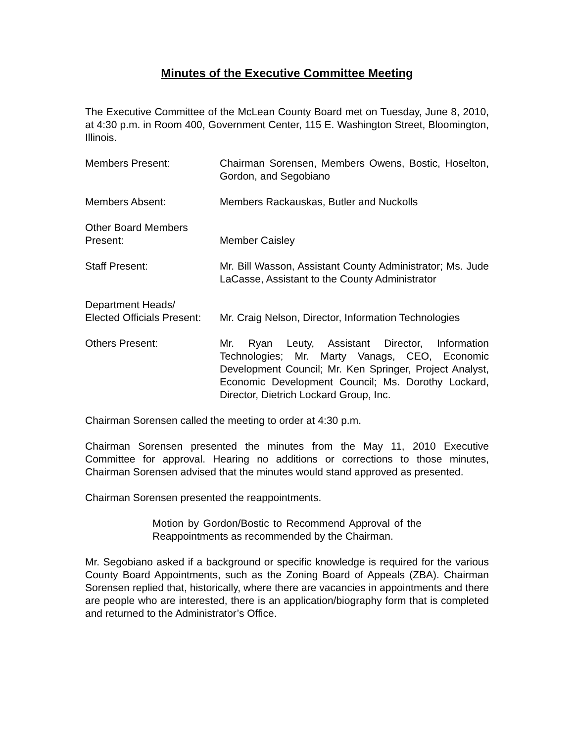Minutes of the Executive Committee Meeting
The Executive Committee of the McLean County Board met on Tuesday, June 8, 2010, at 4:30 p.m. in Room 400, Government Center, 115 E. Washington Street, Bloomington, Illinois.
Members Present: Chairman Sorensen, Members Owens, Bostic, Hoselton, Gordon, and Segobiano
Members Absent: Members Rackauskas, Butler and Nuckolls
Other Board Members
Present:
Member Caisley
Staff Present: Mr. Bill Wasson, Assistant County Administrator; Ms. Jude LaCasse, Assistant to the County Administrator
Department Heads/
Elected Officials Present:
Mr. Craig Nelson, Director, Information Technologies
Others Present: Mr. Ryan Leuty, Assistant Director, Information Technologies; Mr. Marty Vanags, CEO, Economic Development Council; Mr. Ken Springer, Project Analyst, Economic Development Council; Ms. Dorothy Lockard, Director, Dietrich Lockard Group, Inc.
Chairman Sorensen called the meeting to order at 4:30 p.m.
Chairman Sorensen presented the minutes from the May 11, 2010 Executive Committee for approval. Hearing no additions or corrections to those minutes, Chairman Sorensen advised that the minutes would stand approved as presented.
Chairman Sorensen presented the reappointments.
Motion by Gordon/Bostic to Recommend Approval of the Reappointments as recommended by the Chairman.
Mr. Segobiano asked if a background or specific knowledge is required for the various County Board Appointments, such as the Zoning Board of Appeals (ZBA). Chairman Sorensen replied that, historically, where there are vacancies in appointments and there are people who are interested, there is an application/biography form that is completed and returned to the Administrator’s Office.